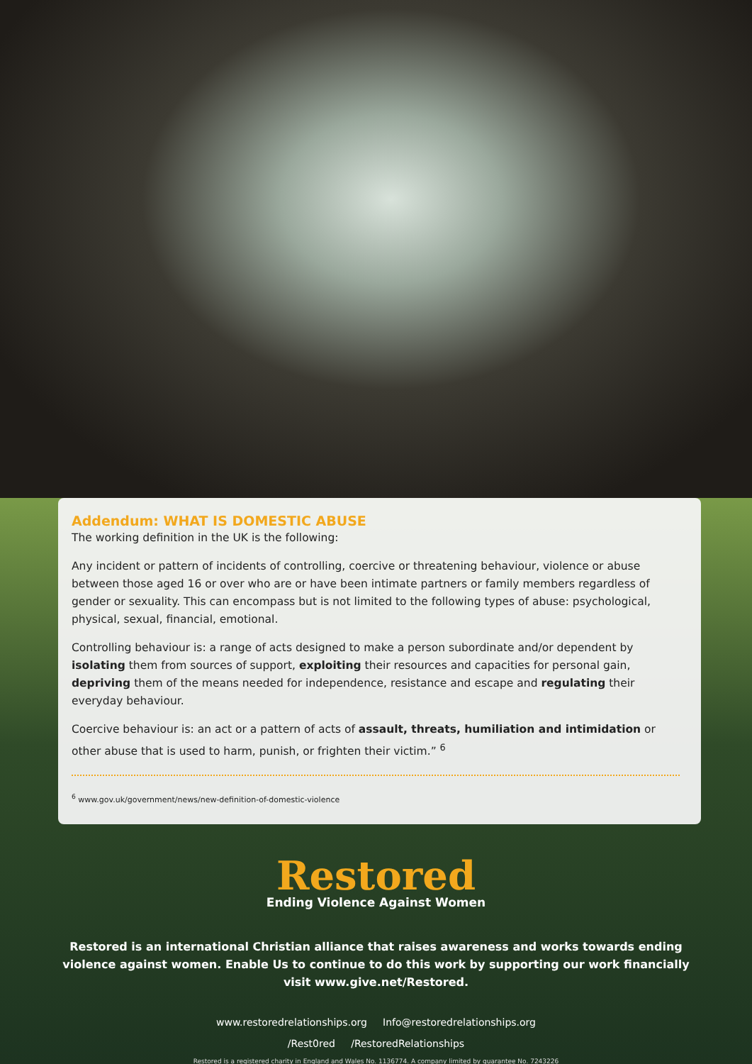Addendum: WHAT IS DOMESTIC ABUSE
The working definition in the UK is the following:
Any incident or pattern of incidents of controlling, coercive or threatening behaviour, violence or abuse between those aged 16 or over who are or have been intimate partners or family members regardless of gender or sexuality. This can encompass but is not limited to the following types of abuse: psychological, physical, sexual, financial, emotional.
Controlling behaviour is: a range of acts designed to make a person subordinate and/or dependent by isolating them from sources of support, exploiting their resources and capacities for personal gain, depriving them of the means needed for independence, resistance and escape and regulating their everyday behaviour.
Coercive behaviour is: an act or a pattern of acts of assault, threats, humiliation and intimidation or other abuse that is used to harm, punish, or frighten their victim.” <sup>6</sup>
<sup>6</sup> www.gov.uk/government/news/new-definition-of-domestic-violence
Restored
Ending Violence Against Women
Restored is an international Christian alliance that raises awareness and works towards ending
violence against women. Enable Us to continue to do this work by supporting our work financially
visit www.give.net/Restored.
www.restoredrelationships.org Info@restoredrelationships.org
/Rest0red /RestoredRelationships
Restored is a registered charity in England and Wales No. 1136774. A company limited by guarantee No. 7243226